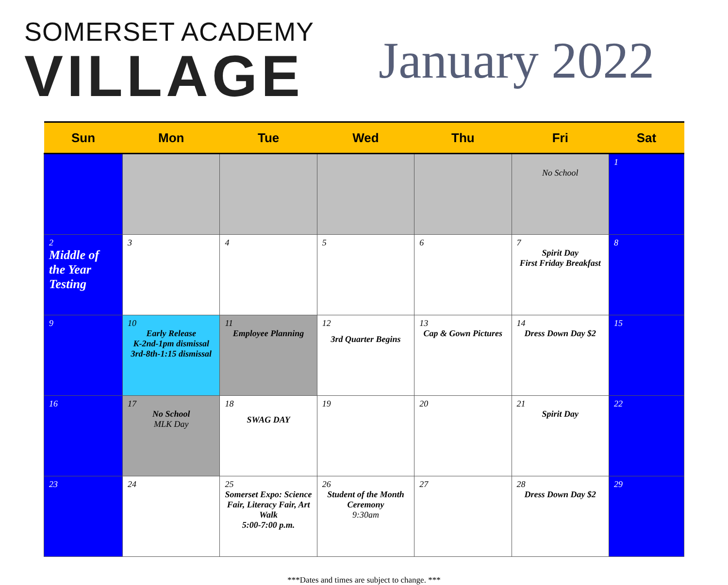SOMERSET ACADEMY
VILLAGE
January 2022
| Sun | Mon | Tue | Wed | Thu | Fri | Sat |
| --- | --- | --- | --- | --- | --- | --- |
| | | | | | No School | 1 |
| 2 Middle of the Year Testing | 3 | 4 | 5 | 6 | 7 Spirit Day First Friday Breakfast | 8 |
| 9 | 10 Early Release K-2nd-1pm dismissal 3rd-8th-1:15 dismissal | 11 Employee Planning | 12 3rd Quarter Begins | 13 Cap & Gown Pictures | 14 Dress Down Day $2 | 15 |
| 16 | 17 No School MLK Day | 18 SWAG DAY | 19 | 20 | 21 Spirit Day | 22 |
| 23 | 24 | 25 Somerset Expo: Science Fair, Literacy Fair, Art Walk 5:00-7:00 p.m. | 26 Student of the Month Ceremony 9:30am | 27 | 28 Dress Down Day $2 | 29 |
***Dates and times are subject to change. ***